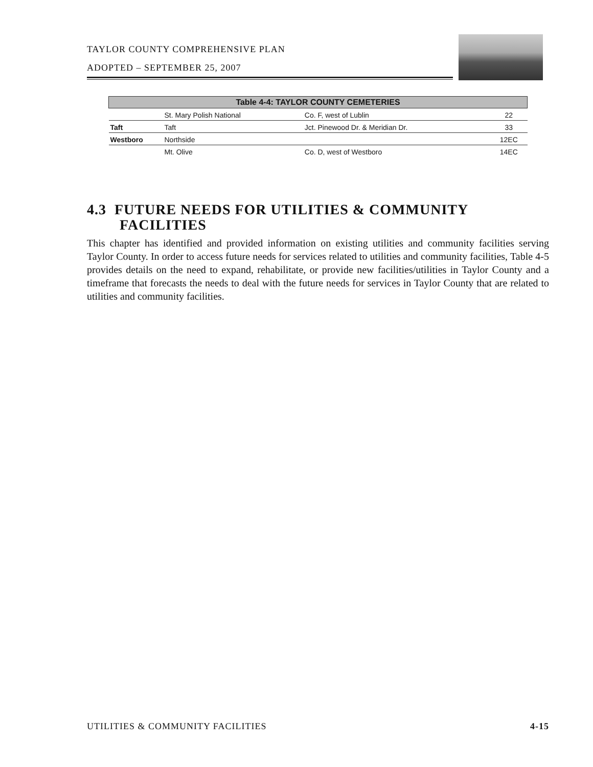TAYLOR COUNTY COMPREHENSIVE PLAN
ADOPTED – SEPTEMBER 25, 2007
| Table 4-4: TAYLOR COUNTY CEMETERIES | | | |
| --- | --- | --- | --- |
| | St. Mary Polish National | Co. F, west of Lublin | 22 |
| Taft | Taft | Jct. Pinewood Dr. & Meridian Dr. | 33 |
| Westboro | Northside | | 12EC |
| | Mt. Olive | Co. D, west of Westboro | 14EC |
4.3 FUTURE NEEDS FOR UTILITIES & COMMUNITY
FACILITIES
This chapter has identified and provided information on existing utilities and community facilities serving Taylor County. In order to access future needs for services related to utilities and community facilities, Table 4-5 provides details on the need to expand, rehabilitate, or provide new facilities/utilities in Taylor County and a timeframe that forecasts the needs to deal with the future needs for services in Taylor County that are related to utilities and community facilities.
UTILITIES & COMMUNITY FACILITIES 4-15